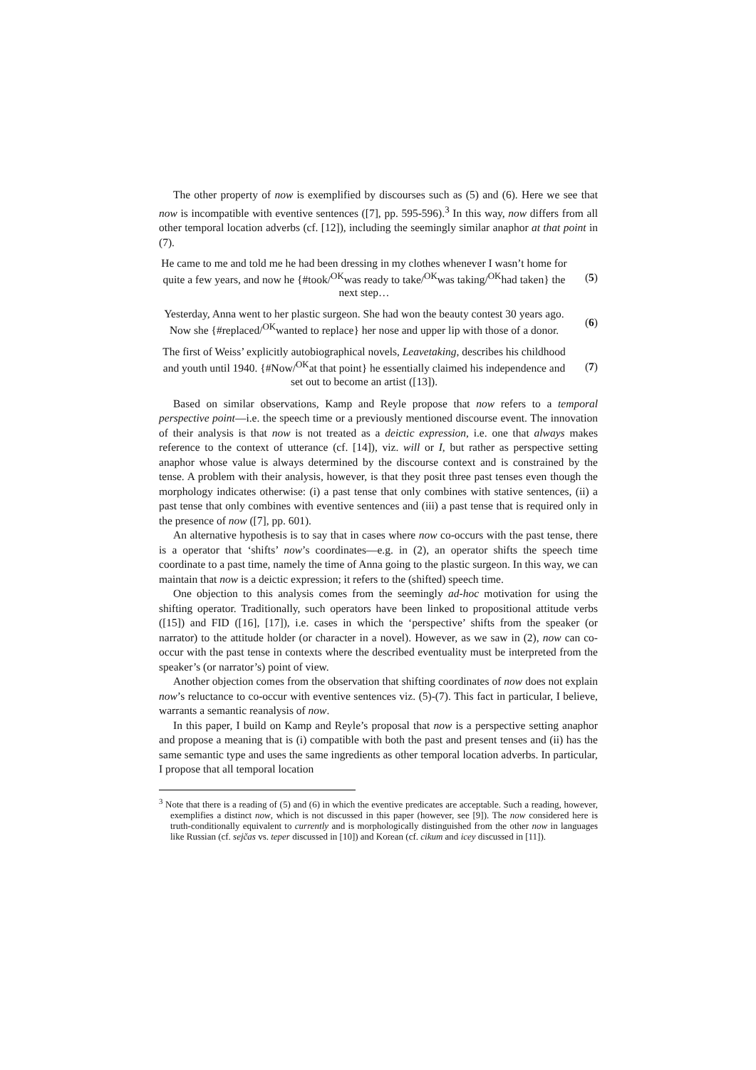The other property of now is exemplified by discourses such as (5) and (6). Here we see that now is incompatible with eventive sentences ([7], pp. 595-596).<sup>3</sup> In this way, now differs from all other temporal location adverbs (cf. [12]), including the seemingly similar anaphor at that point in (7).
He came to me and told me he had been dressing in my clothes whenever I wasn’t home for quite a few years, and now he {#took/<sup>OK</sup>was ready to take/<sup>OK</sup>was taking/<sup>OK</sup>had taken} the next step…
(5)
Yesterday, Anna went to her plastic surgeon. She had won the beauty contest 30 years ago. Now she {#replaced/<sup>OK</sup>wanted to replace} her nose and upper lip with those of a donor.
(6)
The first of Weiss’ explicitly autobiographical novels, Leavetaking, describes his childhood and youth until 1940. {#Now/<sup>OK</sup>at that point} he essentially claimed his independence and set out to become an artist ([13]).
(7)
Based on similar observations, Kamp and Reyle propose that now refers to a temporal perspective point—i.e. the speech time or a previously mentioned discourse event. The innovation of their analysis is that now is not treated as a deictic expression, i.e. one that always makes reference to the context of utterance (cf. [14]), viz. will or I, but rather as perspective setting anaphor whose value is always determined by the discourse context and is constrained by the tense. A problem with their analysis, however, is that they posit three past tenses even though the morphology indicates otherwise: (i) a past tense that only combines with stative sentences, (ii) a past tense that only combines with eventive sentences and (iii) a past tense that is required only in the presence of now ([7], pp. 601).
An alternative hypothesis is to say that in cases where now co-occurs with the past tense, there is a operator that ‘shifts’ now’s coordinates—e.g. in (2), an operator shifts the speech time coordinate to a past time, namely the time of Anna going to the plastic surgeon. In this way, we can maintain that now is a deictic expression; it refers to the (shifted) speech time.
One objection to this analysis comes from the seemingly ad-hoc motivation for using the shifting operator. Traditionally, such operators have been linked to propositional attitude verbs ([15]) and FID ([16], [17]), i.e. cases in which the ‘perspective’ shifts from the speaker (or narrator) to the attitude holder (or character in a novel). However, as we saw in (2), now can co-occur with the past tense in contexts where the described eventuality must be interpreted from the speaker’s (or narrator’s) point of view.
Another objection comes from the observation that shifting coordinates of now does not explain now’s reluctance to co-occur with eventive sentences viz. (5)-(7). This fact in particular, I believe, warrants a semantic reanalysis of now.
In this paper, I build on Kamp and Reyle’s proposal that now is a perspective setting anaphor and propose a meaning that is (i) compatible with both the past and present tenses and (ii) has the same semantic type and uses the same ingredients as other temporal location adverbs. In particular, I propose that all temporal location
<sup>3</sup> Note that there is a reading of (5) and (6) in which the eventive predicates are acceptable. Such a reading, however, exemplifies a distinct now, which is not discussed in this paper (however, see [9]). The now considered here is truth-conditionally equivalent to currently and is morphologically distinguished from the other now in languages like Russian (cf. sejčas vs. teper discussed in [10]) and Korean (cf. cikum and icey discussed in [11]).